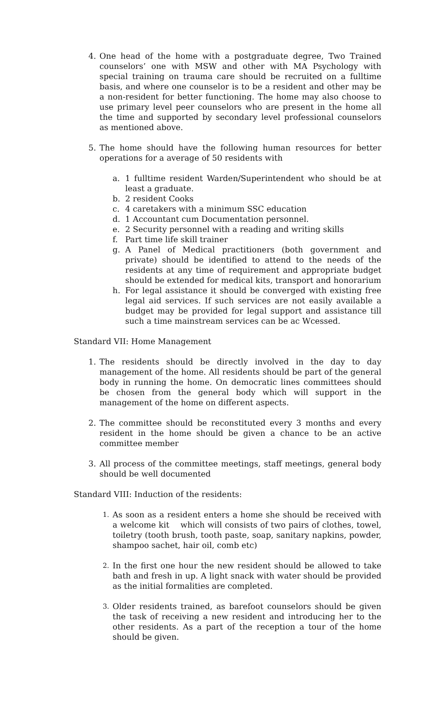4. One head of the home with a postgraduate degree, Two Trained counselors’ one with MSW and other with MA Psychology with special training on trauma care should be recruited on a fulltime basis, and where one counselor is to be a resident and other may be a non-resident for better functioning. The home may also choose to use primary level peer counselors who are present in the home all the time and supported by secondary level professional counselors as mentioned above.
5. The home should have the following human resources for better operations for a average of 50 residents with
a. 1 fulltime resident Warden/Superintendent who should be at least a graduate.
b. 2 resident Cooks
c. 4 caretakers with a minimum SSC education
d. 1 Accountant cum Documentation personnel.
e. 2 Security personnel with a reading and writing skills
f. Part time life skill trainer
g. A Panel of Medical practitioners (both government and private) should be identified to attend to the needs of the residents at any time of requirement and appropriate budget should be extended for medical kits, transport and honorarium
h. For legal assistance it should be converged with existing free legal aid services. If such services are not easily available a budget may be provided for legal support and assistance till such a time mainstream services can be ac Wcessed.
Standard VII: Home Management
1. The residents should be directly involved in the day to day management of the home. All residents should be part of the general body in running the home. On democratic lines committees should be chosen from the general body which will support in the management of the home on different aspects.
2. The committee should be reconstituted every 3 months and every resident in the home should be given a chance to be an active committee member
3. All process of the committee meetings, staff meetings, general body should be well documented
Standard VIII: Induction of the residents:
1.
As soon as a resident enters a home she should be received with a welcome kit which will consists of two pairs of clothes, towel, toiletry (tooth brush, tooth paste, soap, sanitary napkins, powder, shampoo sachet, hair oil, comb etc)
2.
In the first one hour the new resident should be allowed to take bath and fresh in up. A light snack with water should be provided as the initial formalities are completed.
3.
Older residents trained, as barefoot counselors should be given the task of receiving a new resident and introducing her to the other residents. As a part of the reception a tour of the home should be given.